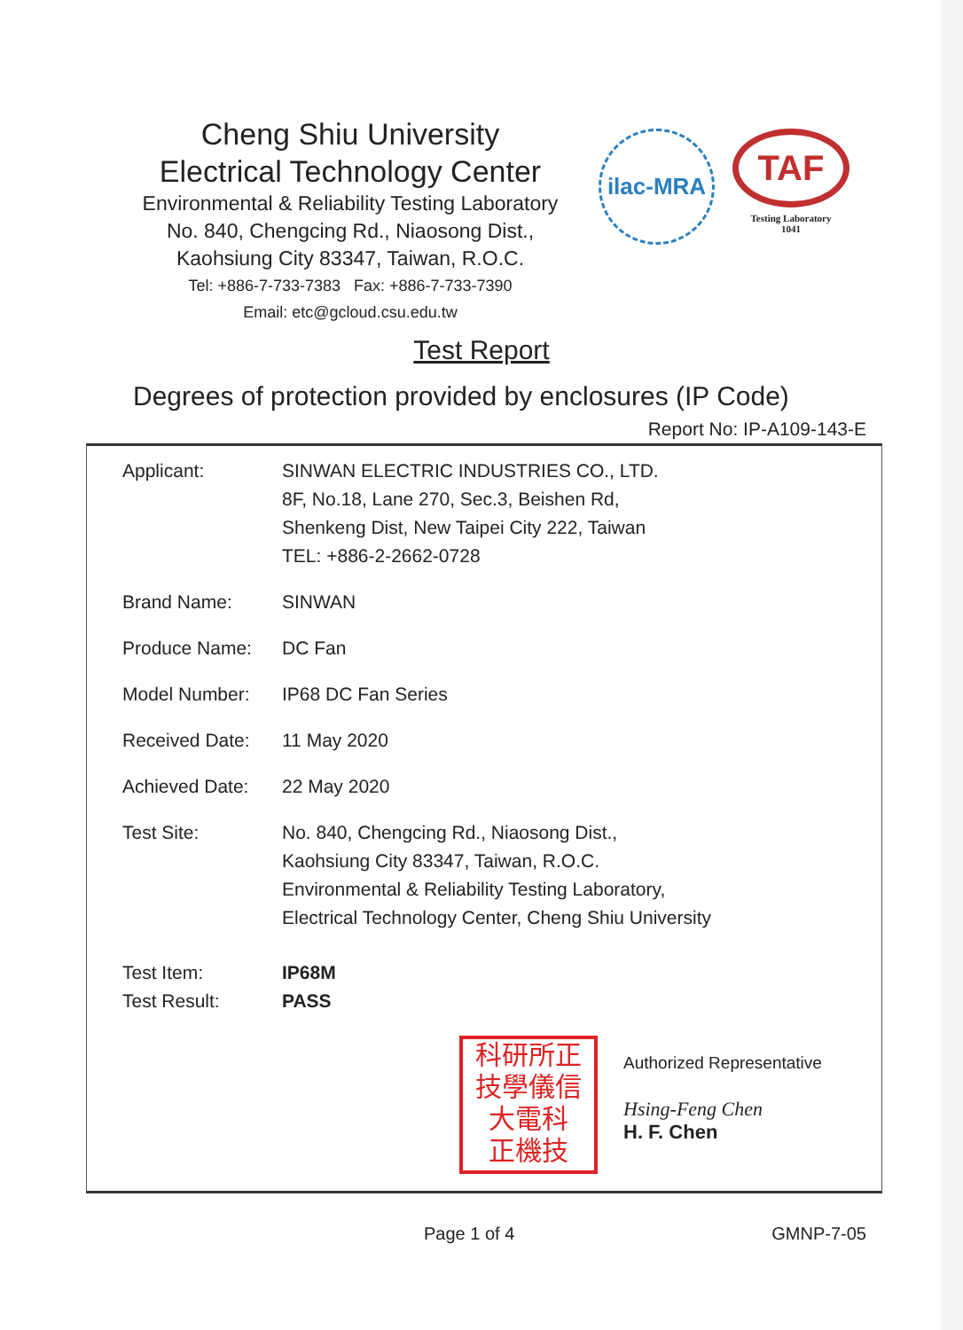Cheng Shiu University
Electrical Technology Center
Environmental & Reliability Testing Laboratory
No. 840, Chengcing Rd., Niaosong Dist.,
Kaohsiung City 83347, Taiwan, R.O.C.
Tel: +886-7-733-7383 Fax: +886-7-733-7390
Email: etc@gcloud.csu.edu.tw
ilac-MRA
TAF
Testing Laboratory
1041
Test Report
Degrees of protection provided by enclosures (IP Code)
Report No: IP-A109-143-E
| Applicant: | SINWAN ELECTRIC INDUSTRIES CO., LTD. 8F, No.18, Lane 270, Sec.3, Beishen Rd, Shenkeng Dist, New Taipei City 222, Taiwan TEL: +886-2-2662-0728 |
| Brand Name: | SINWAN |
| Produce Name: | DC Fan |
| Model Number: | IP68 DC Fan Series |
| Received Date: | 11 May 2020 |
| Achieved Date: | 22 May 2020 |
| Test Site: | No. 840, Chengcing Rd., Niaosong Dist., Kaohsiung City 83347, Taiwan, R.O.C. Environmental & Reliability Testing Laboratory, Electrical Technology Center, Cheng Shiu University |
| Test Item: | IP68M |
| Test Result: | PASS |
科研所正
技學儀信
大電科
正機技
Authorized Representative
Hsing-Feng Chen
H. F. Chen
Page 1 of 4 GMNP-7-05